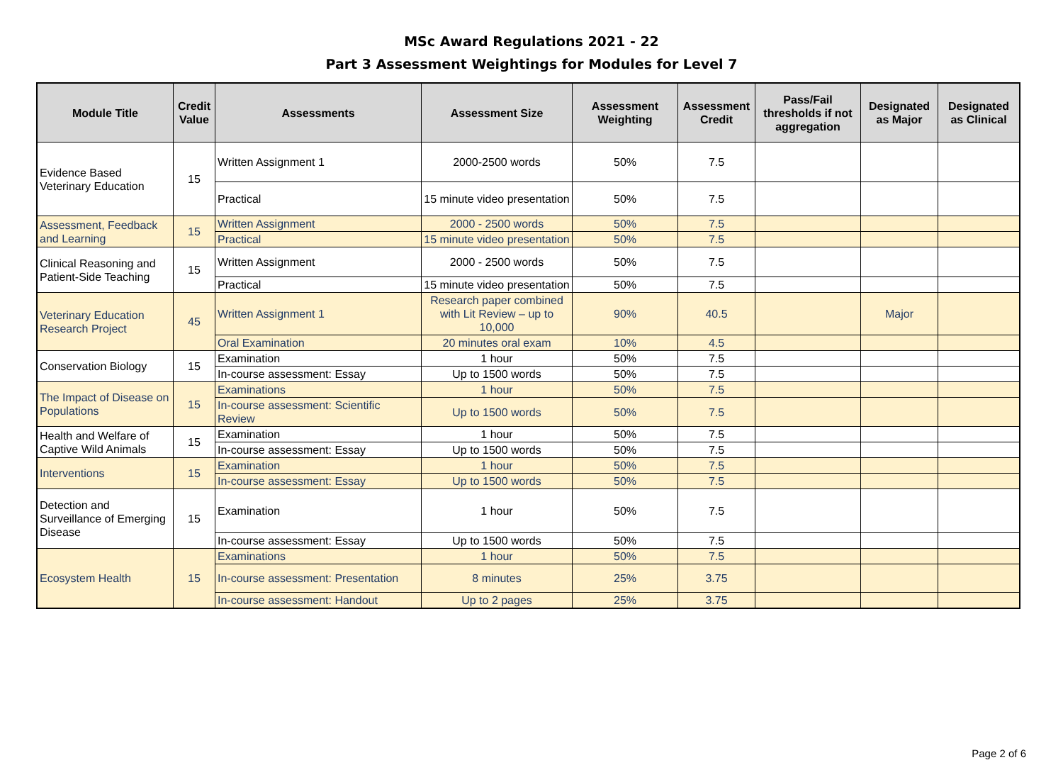MSc Award Regulations 2021 - 22
Part 3 Assessment Weightings for Modules for Level 7
| Module Title | Credit Value | Assessments | Assessment Size | Assessment Weighting | Assessment Credit | Pass/Fail thresholds if not aggregation | Designated as Major | Designated as Clinical |
| --- | --- | --- | --- | --- | --- | --- | --- | --- |
| Evidence Based Veterinary Education | 15 | Written Assignment 1 | 2000-2500 words | 50% | 7.5 | | | |
| | | Practical | 15 minute video presentation | 50% | 7.5 | | | |
| Assessment, Feedback and Learning | 15 | Written Assignment | 2000 - 2500 words | 50% | 7.5 | | | |
| | | Practical | 15 minute video presentation | 50% | 7.5 | | | |
| Clinical Reasoning and Patient-Side Teaching | 15 | Written Assignment | 2000 - 2500 words | 50% | 7.5 | | | |
| | | Practical | 15 minute video presentation | 50% | 7.5 | | | |
| Veterinary Education Research Project | 45 | Written Assignment 1 | Research paper combined with Lit Review – up to 10,000 | 90% | 40.5 | | Major | |
| | | Oral Examination | 20 minutes oral exam | 10% | 4.5 | | | |
| Conservation Biology | 15 | Examination | 1 hour | 50% | 7.5 | | | |
| | | In-course assessment: Essay | Up to 1500 words | 50% | 7.5 | | | |
| The Impact of Disease on Populations | 15 | Examinations | 1 hour | 50% | 7.5 | | | |
| | | In-course assessment: Scientific Review | Up to 1500 words | 50% | 7.5 | | | |
| Health and Welfare of Captive Wild Animals | 15 | Examination | 1 hour | 50% | 7.5 | | | |
| | | In-course assessment: Essay | Up to 1500 words | 50% | 7.5 | | | |
| Interventions | 15 | Examination | 1 hour | 50% | 7.5 | | | |
| | | In-course assessment: Essay | Up to 1500 words | 50% | 7.5 | | | |
| Detection and Surveillance of Emerging Disease | 15 | Examination | 1 hour | 50% | 7.5 | | | |
| | | In-course assessment: Essay | Up to 1500 words | 50% | 7.5 | | | |
| Ecosystem Health | 15 | Examinations | 1 hour | 50% | 7.5 | | | |
| | | In-course assessment: Presentation | 8 minutes | 25% | 3.75 | | | |
| | | In-course assessment: Handout | Up to 2 pages | 25% | 3.75 | | | |
Page 2 of 6